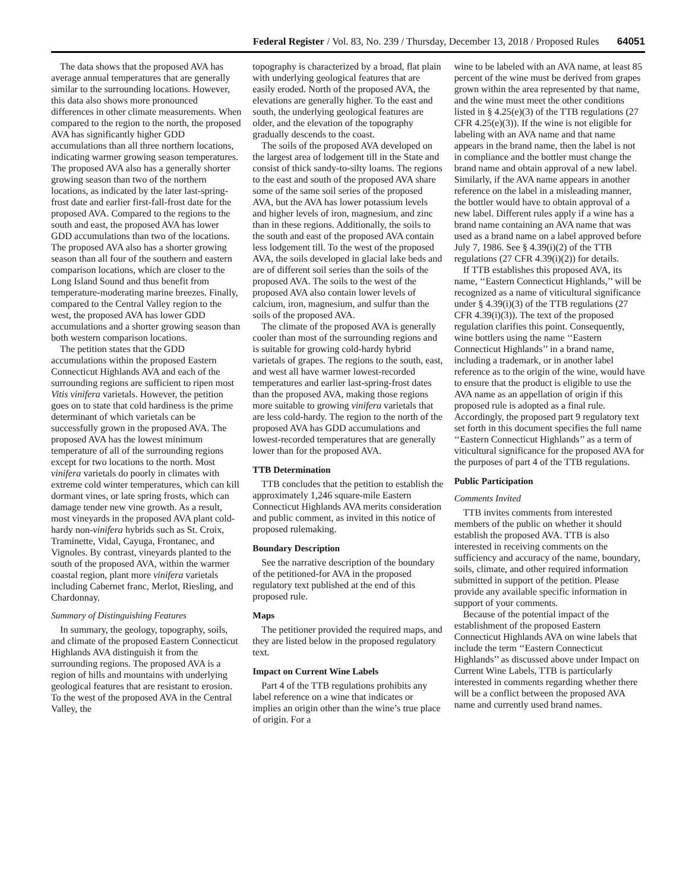Federal Register / Vol. 83, No. 239 / Thursday, December 13, 2018 / Proposed Rules 64051
The data shows that the proposed AVA has average annual temperatures that are generally similar to the surrounding locations. However, this data also shows more pronounced differences in other climate measurements. When compared to the region to the north, the proposed AVA has significantly higher GDD accumulations than all three northern locations, indicating warmer growing season temperatures. The proposed AVA also has a generally shorter growing season than two of the northern locations, as indicated by the later last-spring-frost date and earlier first-fall-frost date for the proposed AVA. Compared to the regions to the south and east, the proposed AVA has lower GDD accumulations than two of the locations. The proposed AVA also has a shorter growing season than all four of the southern and eastern comparison locations, which are closer to the Long Island Sound and thus benefit from temperature-moderating marine breezes. Finally, compared to the Central Valley region to the west, the proposed AVA has lower GDD accumulations and a shorter growing season than both western comparison locations.
The petition states that the GDD accumulations within the proposed Eastern Connecticut Highlands AVA and each of the surrounding regions are sufficient to ripen most Vitis vinifera varietals. However, the petition goes on to state that cold hardiness is the prime determinant of which varietals can be successfully grown in the proposed AVA. The proposed AVA has the lowest minimum temperature of all of the surrounding regions except for two locations to the north. Most vinifera varietals do poorly in climates with extreme cold winter temperatures, which can kill dormant vines, or late spring frosts, which can damage tender new vine growth. As a result, most vineyards in the proposed AVA plant cold-hardy non-vinifera hybrids such as St. Croix, Traminette, Vidal, Cayuga, Frontanec, and Vignoles. By contrast, vineyards planted to the south of the proposed AVA, within the warmer coastal region, plant more vinifera varietals including Cabernet franc, Merlot, Riesling, and Chardonnay.
Summary of Distinguishing Features
In summary, the geology, topography, soils, and climate of the proposed Eastern Connecticut Highlands AVA distinguish it from the surrounding regions. The proposed AVA is a region of hills and mountains with underlying geological features that are resistant to erosion. To the west of the proposed AVA in the Central Valley, the
topography is characterized by a broad, flat plain with underlying geological features that are easily eroded. North of the proposed AVA, the elevations are generally higher. To the east and south, the underlying geological features are older, and the elevation of the topography gradually descends to the coast.
The soils of the proposed AVA developed on the largest area of lodgement till in the State and consist of thick sandy-to-silty loams. The regions to the east and south of the proposed AVA share some of the same soil series of the proposed AVA, but the AVA has lower potassium levels and higher levels of iron, magnesium, and zinc than in these regions. Additionally, the soils to the south and east of the proposed AVA contain less lodgement till. To the west of the proposed AVA, the soils developed in glacial lake beds and are of different soil series than the soils of the proposed AVA. The soils to the west of the proposed AVA also contain lower levels of calcium, iron, magnesium, and sulfur than the soils of the proposed AVA.
The climate of the proposed AVA is generally cooler than most of the surrounding regions and is suitable for growing cold-hardy hybrid varietals of grapes. The regions to the south, east, and west all have warmer lowest-recorded temperatures and earlier last-spring-frost dates than the proposed AVA, making those regions more suitable to growing vinifera varietals that are less cold-hardy. The region to the north of the proposed AVA has GDD accumulations and lowest-recorded temperatures that are generally lower than for the proposed AVA.
TTB Determination
TTB concludes that the petition to establish the approximately 1,246 square-mile Eastern Connecticut Highlands AVA merits consideration and public comment, as invited in this notice of proposed rulemaking.
Boundary Description
See the narrative description of the boundary of the petitioned-for AVA in the proposed regulatory text published at the end of this proposed rule.
Maps
The petitioner provided the required maps, and they are listed below in the proposed regulatory text.
Impact on Current Wine Labels
Part 4 of the TTB regulations prohibits any label reference on a wine that indicates or implies an origin other than the wine’s true place of origin. For a
wine to be labeled with an AVA name, at least 85 percent of the wine must be derived from grapes grown within the area represented by that name, and the wine must meet the other conditions listed in § 4.25(e)(3) of the TTB regulations (27 CFR 4.25(e)(3)). If the wine is not eligible for labeling with an AVA name and that name appears in the brand name, then the label is not in compliance and the bottler must change the brand name and obtain approval of a new label. Similarly, if the AVA name appears in another reference on the label in a misleading manner, the bottler would have to obtain approval of a new label. Different rules apply if a wine has a brand name containing an AVA name that was used as a brand name on a label approved before July 7, 1986. See § 4.39(i)(2) of the TTB regulations (27 CFR 4.39(i)(2)) for details.
If TTB establishes this proposed AVA, its name, ‘‘Eastern Connecticut Highlands,’’ will be recognized as a name of viticultural significance under § 4.39(i)(3) of the TTB regulations (27 CFR 4.39(i)(3)). The text of the proposed regulation clarifies this point. Consequently, wine bottlers using the name ‘‘Eastern Connecticut Highlands’’ in a brand name, including a trademark, or in another label reference as to the origin of the wine, would have to ensure that the product is eligible to use the AVA name as an appellation of origin if this proposed rule is adopted as a final rule. Accordingly, the proposed part 9 regulatory text set forth in this document specifies the full name ‘‘Eastern Connecticut Highlands’’ as a term of viticultural significance for the proposed AVA for the purposes of part 4 of the TTB regulations.
Public Participation
Comments Invited
TTB invites comments from interested members of the public on whether it should establish the proposed AVA. TTB is also interested in receiving comments on the sufficiency and accuracy of the name, boundary, soils, climate, and other required information submitted in support of the petition. Please provide any available specific information in support of your comments.
Because of the potential impact of the establishment of the proposed Eastern Connecticut Highlands AVA on wine labels that include the term ‘‘Eastern Connecticut Highlands’’ as discussed above under Impact on Current Wine Labels, TTB is particularly interested in comments regarding whether there will be a conflict between the proposed AVA name and currently used brand names.